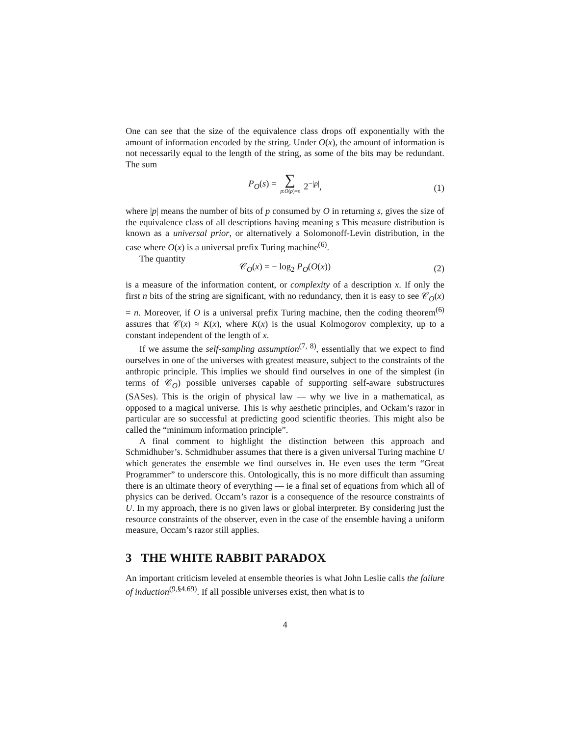One can see that the size of the equivalence class drops off exponentially with the amount of information encoded by the string. Under O(x), the amount of information is not necessarily equal to the length of the string, as some of the bits may be redundant. The sum
P<sub>O</sub>(s) = ∑ p:O(p)=s 2<sup>−|p|</sup>, (1)
where |p| means the number of bits of p consumed by O in returning s, gives the size of the equivalence class of all descriptions having meaning s This measure distribution is known as a universal prior, or alternatively a Solomonoff-Levin distribution, in the case where O(x) is a universal prefix Turing machine<sup>(6)</sup>.
The quantity
𝒞<sub>O</sub>(x) = − log<sub>2</sub> P<sub>O</sub>(O(x)) (2)
is a measure of the information content, or complexity of a description x. If only the first n bits of the string are significant, with no redundancy, then it is easy to see 𝒞<sub>O</sub>(x) = n. Moreover, if O is a universal prefix Turing machine, then the coding theorem<sup>(6)</sup> assures that 𝒞(x) ≈ K(x), where K(x) is the usual Kolmogorov complexity, up to a constant independent of the length of x.
If we assume the self-sampling assumption<sup>(7, 8)</sup>, essentially that we expect to find ourselves in one of the universes with greatest measure, subject to the constraints of the anthropic principle. This implies we should find ourselves in one of the simplest (in terms of 𝒞<sub>O</sub>) possible universes capable of supporting self-aware substructures (SASes). This is the origin of physical law — why we live in a mathematical, as opposed to a magical universe. This is why aesthetic principles, and Ockam’s razor in particular are so successful at predicting good scientific theories. This might also be called the “minimum information principle”.
A final comment to highlight the distinction between this approach and Schmidhuber’s. Schmidhuber assumes that there is a given universal Turing machine U which generates the ensemble we find ourselves in. He even uses the term “Great Programmer” to underscore this. Ontologically, this is no more difficult than assuming there is an ultimate theory of everything — ie a final set of equations from which all of physics can be derived. Occam’s razor is a consequence of the resource constraints of U. In my approach, there is no given laws or global interpreter. By considering just the resource constraints of the observer, even in the case of the ensemble having a uniform measure, Occam’s razor still applies.
3 THE WHITE RABBIT PARADOX
An important criticism leveled at ensemble theories is what John Leslie calls the failure of induction<sup>(9,§4.69)</sup>. If all possible universes exist, then what is to
4